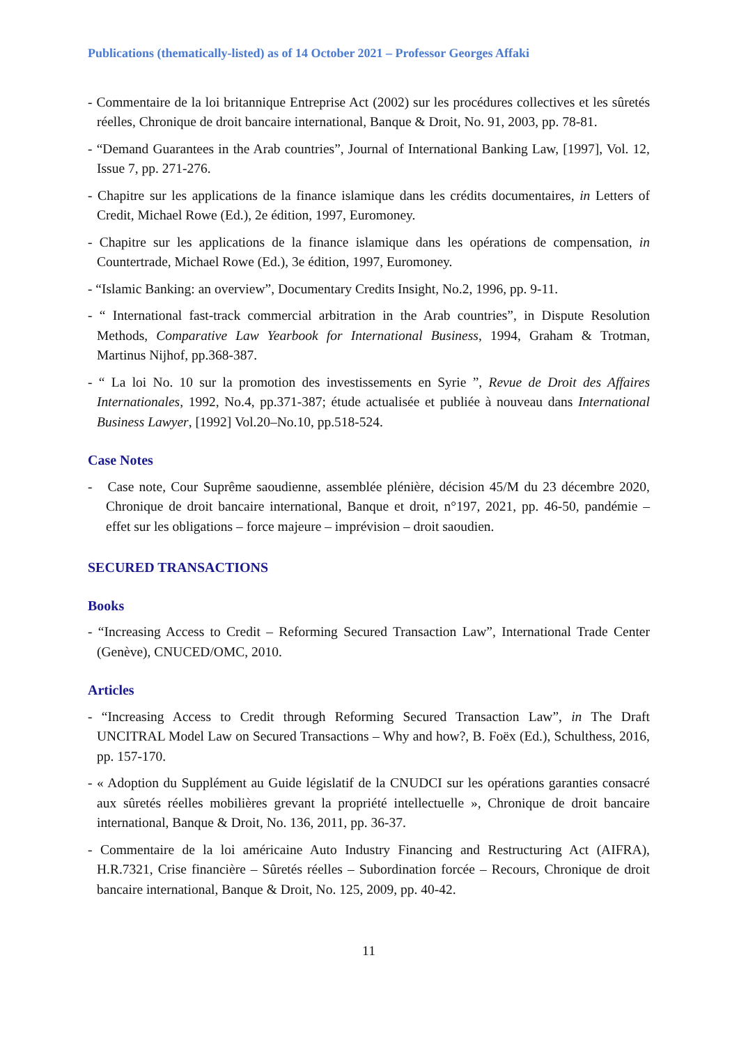Publications (thematically-listed) as of 14 October 2021 – Professor Georges Affaki
- Commentaire de la loi britannique Entreprise Act (2002) sur les procédures collectives et les sûretés réelles, Chronique de droit bancaire international, Banque & Droit, No. 91, 2003, pp. 78-81.
- “Demand Guarantees in the Arab countries”, Journal of International Banking Law, [1997], Vol. 12, Issue 7, pp. 271-276.
- Chapitre sur les applications de la finance islamique dans les crédits documentaires, in Letters of Credit, Michael Rowe (Ed.), 2e édition, 1997, Euromoney.
- Chapitre sur les applications de la finance islamique dans les opérations de compensation, in Countertrade, Michael Rowe (Ed.), 3e édition, 1997, Euromoney.
- “Islamic Banking: an overview”, Documentary Credits Insight, No.2, 1996, pp. 9-11.
- “ International fast-track commercial arbitration in the Arab countries”, in Dispute Resolution Methods, Comparative Law Yearbook for International Business, 1994, Graham & Trotman, Martinus Nijhof, pp.368-387.
- “ La loi No. 10 sur la promotion des investissements en Syrie ”, Revue de Droit des Affaires Internationales, 1992, No.4, pp.371-387; étude actualisée et publiée à nouveau dans International Business Lawyer, [1992] Vol.20–No.10, pp.518-524.
Case Notes
- Case note, Cour Suprême saoudienne, assemblée plénière, décision 45/M du 23 décembre 2020, Chronique de droit bancaire international, Banque et droit, n°197, 2021, pp. 46-50, pandémie – effet sur les obligations – force majeure – imprévision – droit saoudien.
SECURED TRANSACTIONS
Books
- “Increasing Access to Credit – Reforming Secured Transaction Law”, International Trade Center (Genève), CNUCED/OMC, 2010.
Articles
- “Increasing Access to Credit through Reforming Secured Transaction Law”, in The Draft UNCITRAL Model Law on Secured Transactions – Why and how?, B. Foëx (Ed.), Schulthess, 2016, pp. 157-170.
- « Adoption du Supplément au Guide législatif de la CNUDCI sur les opérations garanties consacré aux sûretés réelles mobilières grevant la propriété intellectuelle », Chronique de droit bancaire international, Banque & Droit, No. 136, 2011, pp. 36-37.
- Commentaire de la loi américaine Auto Industry Financing and Restructuring Act (AIFRA), H.R.7321, Crise financière – Sûretés réelles – Subordination forcée – Recours, Chronique de droit bancaire international, Banque & Droit, No. 125, 2009, pp. 40-42.
11